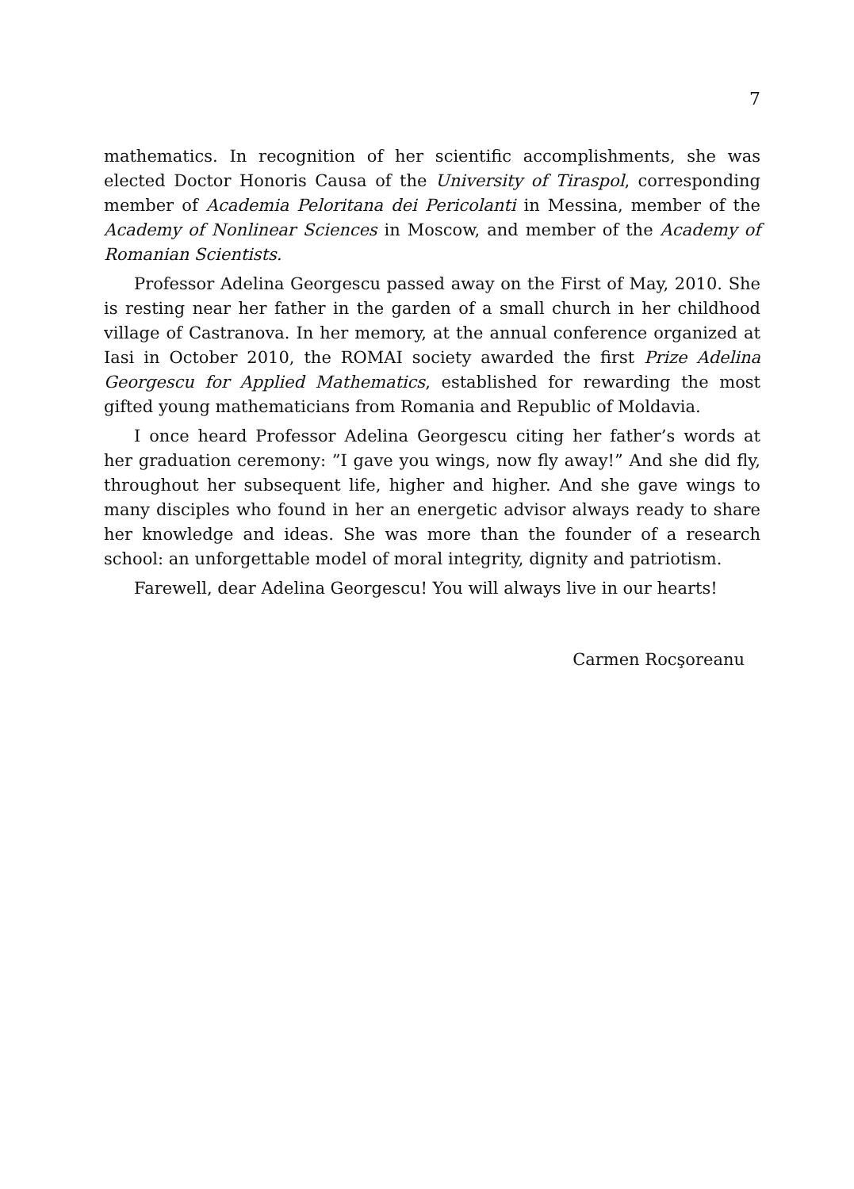7
mathematics. In recognition of her scientific accomplishments, she was elected Doctor Honoris Causa of the University of Tiraspol, corresponding member of Academia Peloritana dei Pericolanti in Messina, member of the Academy of Nonlinear Sciences in Moscow, and member of the Academy of Romanian Scientists.
Professor Adelina Georgescu passed away on the First of May, 2010. She is resting near her father in the garden of a small church in her childhood village of Castranova. In her memory, at the annual conference organized at Iasi in October 2010, the ROMAI society awarded the first Prize Adelina Georgescu for Applied Mathematics, established for rewarding the most gifted young mathematicians from Romania and Republic of Moldavia.
I once heard Professor Adelina Georgescu citing her father’s words at her graduation ceremony: ”I gave you wings, now fly away!” And she did fly, throughout her subsequent life, higher and higher. And she gave wings to many disciples who found in her an energetic advisor always ready to share her knowledge and ideas. She was more than the founder of a research school: an unforgettable model of moral integrity, dignity and patriotism.
Farewell, dear Adelina Georgescu! You will always live in our hearts!
Carmen Rocşoreanu